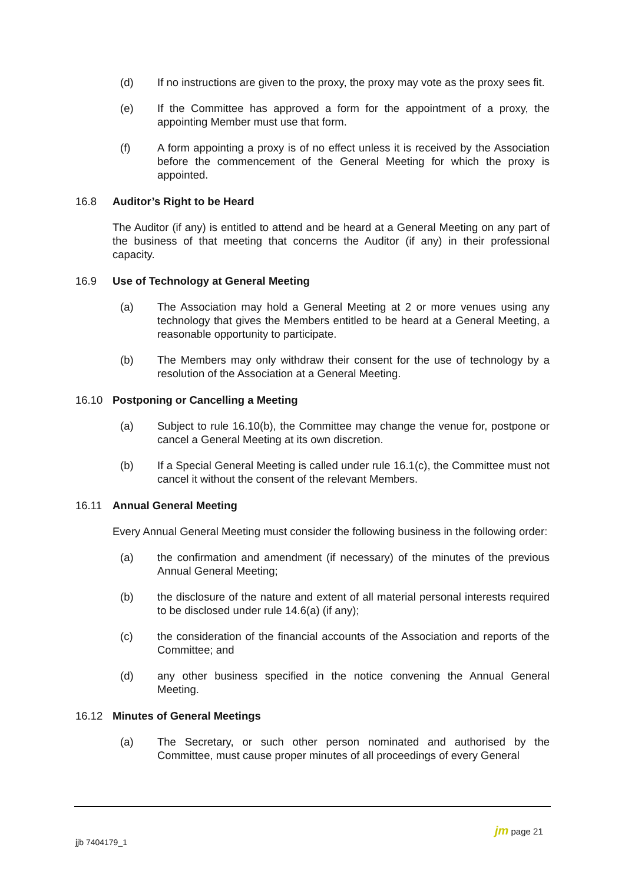(d) If no instructions are given to the proxy, the proxy may vote as the proxy sees fit.
(e) If the Committee has approved a form for the appointment of a proxy, the appointing Member must use that form.
(f) A form appointing a proxy is of no effect unless it is received by the Association before the commencement of the General Meeting for which the proxy is appointed.
16.8 Auditor’s Right to be Heard
The Auditor (if any) is entitled to attend and be heard at a General Meeting on any part of the business of that meeting that concerns the Auditor (if any) in their professional capacity.
16.9 Use of Technology at General Meeting
(a) The Association may hold a General Meeting at 2 or more venues using any technology that gives the Members entitled to be heard at a General Meeting, a reasonable opportunity to participate.
(b) The Members may only withdraw their consent for the use of technology by a resolution of the Association at a General Meeting.
16.10 Postponing or Cancelling a Meeting
(a) Subject to rule 16.10(b), the Committee may change the venue for, postpone or cancel a General Meeting at its own discretion.
(b) If a Special General Meeting is called under rule 16.1(c), the Committee must not cancel it without the consent of the relevant Members.
16.11 Annual General Meeting
Every Annual General Meeting must consider the following business in the following order:
(a) the confirmation and amendment (if necessary) of the minutes of the previous Annual General Meeting;
(b) the disclosure of the nature and extent of all material personal interests required to be disclosed under rule 14.6(a) (if any);
(c) the consideration of the financial accounts of the Association and reports of the Committee; and
(d) any other business specified in the notice convening the Annual General Meeting.
16.12 Minutes of General Meetings
(a) The Secretary, or such other person nominated and authorised by the Committee, must cause proper minutes of all proceedings of every General
jjb 7404179_1
jm page 21